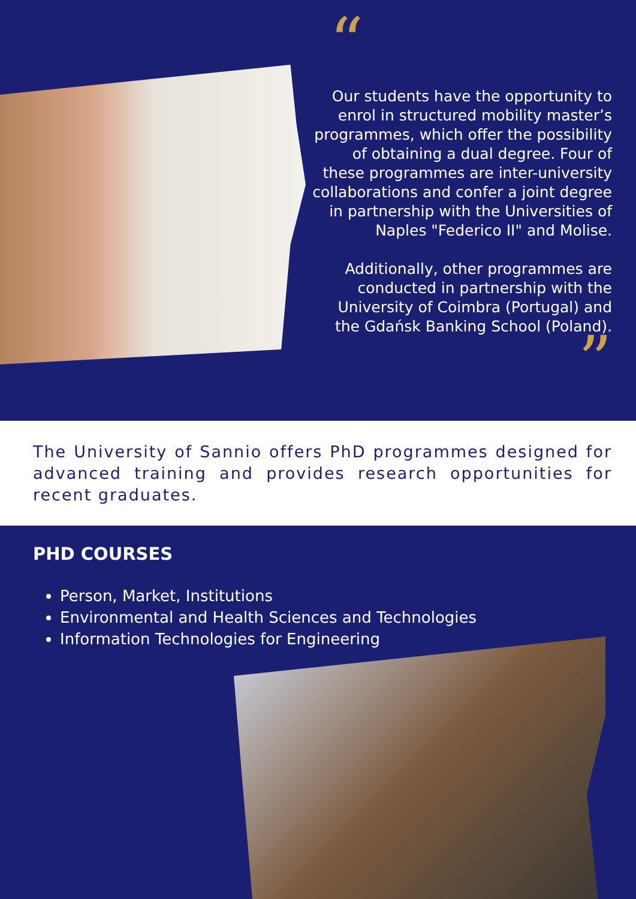“
Our students have the opportunity to enrol in structured mobility master’s programmes, which offer the possibility of obtaining a dual degree. Four of these programmes are inter-university collaborations and confer a joint degree in partnership with the Universities of Naples "Federico II" and Molise.
Additionally, other programmes are conducted in partnership with the University of Coimbra (Portugal) and the Gdańsk Banking School (Poland).
”
The University of Sannio offers PhD programmes designed for advanced training and provides research opportunities for recent graduates.
PHD COURSES
Person, Market, Institutions
Environmental and Health Sciences and Technologies
Information Technologies for Engineering